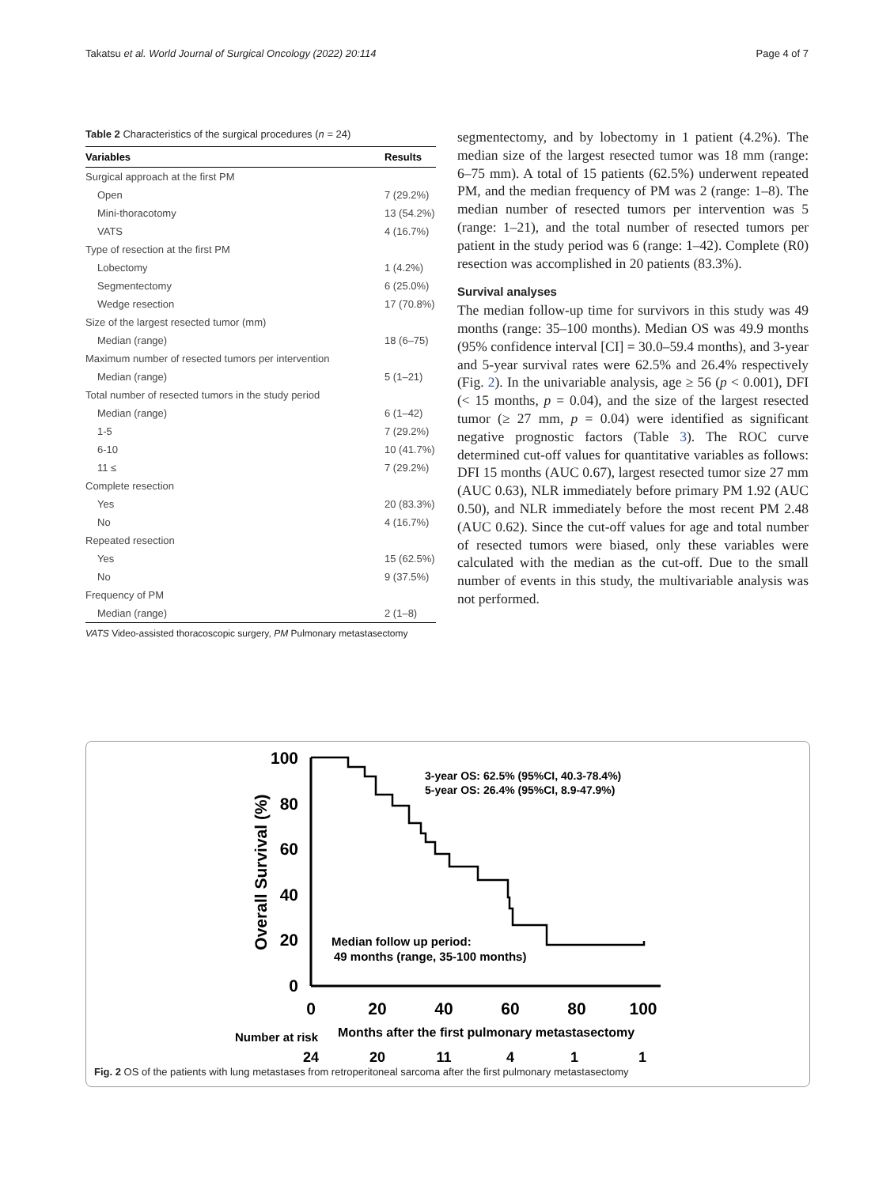Takatsu et al. World Journal of Surgical Oncology (2022) 20:114 Page 4 of 7
Table 2 Characteristics of the surgical procedures (n = 24)
| Variables | Results |
| --- | --- |
| Surgical approach at the first PM | |
| Open | 7 (29.2%) |
| Mini-thoracotomy | 13 (54.2%) |
| VATS | 4 (16.7%) |
| Type of resection at the first PM | |
| Lobectomy | 1 (4.2%) |
| Segmentectomy | 6 (25.0%) |
| Wedge resection | 17 (70.8%) |
| Size of the largest resected tumor (mm) | |
| Median (range) | 18 (6–75) |
| Maximum number of resected tumors per intervention | |
| Median (range) | 5 (1–21) |
| Total number of resected tumors in the study period | |
| Median (range) | 6 (1–42) |
| 1-5 | 7 (29.2%) |
| 6-10 | 10 (41.7%) |
| 11 ≤ | 7 (29.2%) |
| Complete resection | |
| Yes | 20 (83.3%) |
| No | 4 (16.7%) |
| Repeated resection | |
| Yes | 15 (62.5%) |
| No | 9 (37.5%) |
| Frequency of PM | |
| Median (range) | 2 (1–8) |
VATS Video-assisted thoracoscopic surgery, PM Pulmonary metastasectomy
segmentectomy, and by lobectomy in 1 patient (4.2%). The median size of the largest resected tumor was 18 mm (range: 6–75 mm). A total of 15 patients (62.5%) underwent repeated PM, and the median frequency of PM was 2 (range: 1–8). The median number of resected tumors per intervention was 5 (range: 1–21), and the total number of resected tumors per patient in the study period was 6 (range: 1–42). Complete (R0) resection was accomplished in 20 patients (83.3%).
Survival analyses
The median follow-up time for survivors in this study was 49 months (range: 35–100 months). Median OS was 49.9 months (95% confidence interval [CI] = 30.0–59.4 months), and 3-year and 5-year survival rates were 62.5% and 26.4% respectively (Fig. 2). In the univariable analysis, age ≥ 56 (p < 0.001), DFI (< 15 months, p = 0.04), and the size of the largest resected tumor (≥ 27 mm, p = 0.04) were identified as significant negative prognostic factors (Table 3). The ROC curve determined cut-off values for quantitative variables as follows: DFI 15 months (AUC 0.67), largest resected tumor size 27 mm (AUC 0.63), NLR immediately before primary PM 1.92 (AUC 0.50), and NLR immediately before the most recent PM 2.48 (AUC 0.62). Since the cut-off values for age and total number of resected tumors were biased, only these variables were calculated with the median as the cut-off. Due to the small number of events in this study, the multivariable analysis was not performed.
100
80
60
40
20
0
0
20
40
60
80
100
Overall Survival (%)
3-year OS: 62.5% (95%CI, 40.3-78.4%)
5-year OS: 26.4% (95%CI, 8.9-47.9%)
Median follow up period:
49 months (range, 35-100 months)
Number at risk
Months after the first pulmonary metastasectomy
24
20
11
4
1
1
Fig. 2 OS of the patients with lung metastases from retroperitoneal sarcoma after the first pulmonary metastasectomy